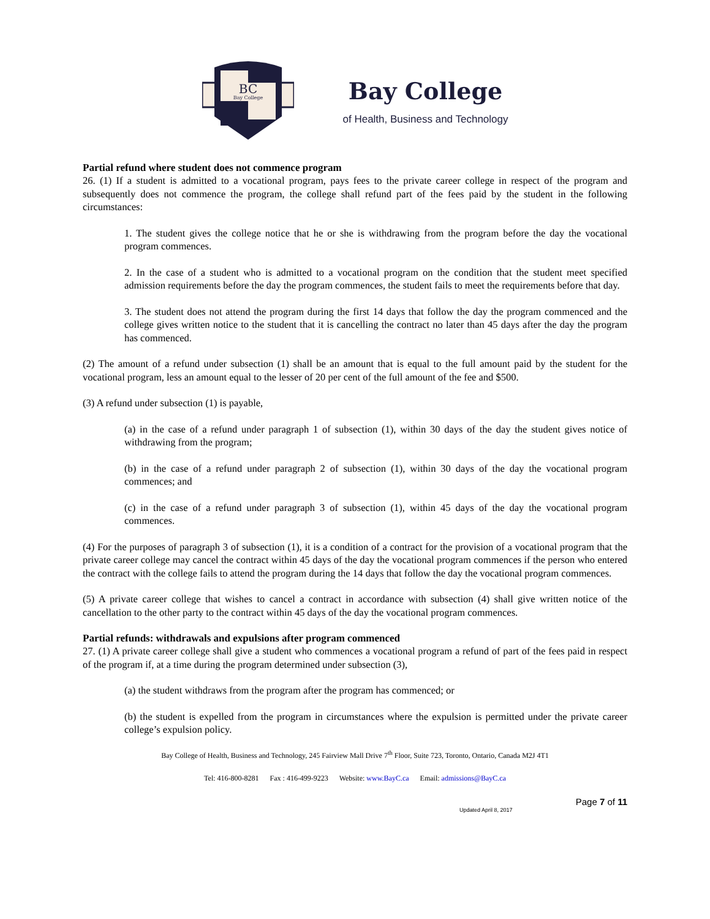BC
Bay College
Bay College
of Health, Business and Technology
Partial refund where student does not commence program
26. (1) If a student is admitted to a vocational program, pays fees to the private career college in respect of the program and subsequently does not commence the program, the college shall refund part of the fees paid by the student in the following circumstances:
1. The student gives the college notice that he or she is withdrawing from the program before the day the vocational program commences.
2. In the case of a student who is admitted to a vocational program on the condition that the student meet specified admission requirements before the day the program commences, the student fails to meet the requirements before that day.
3. The student does not attend the program during the first 14 days that follow the day the program commenced and the college gives written notice to the student that it is cancelling the contract no later than 45 days after the day the program has commenced.
(2) The amount of a refund under subsection (1) shall be an amount that is equal to the full amount paid by the student for the vocational program, less an amount equal to the lesser of 20 per cent of the full amount of the fee and $500.
(3) A refund under subsection (1) is payable,
(a) in the case of a refund under paragraph 1 of subsection (1), within 30 days of the day the student gives notice of withdrawing from the program;
(b) in the case of a refund under paragraph 2 of subsection (1), within 30 days of the day the vocational program commences; and
(c) in the case of a refund under paragraph 3 of subsection (1), within 45 days of the day the vocational program commences.
(4) For the purposes of paragraph 3 of subsection (1), it is a condition of a contract for the provision of a vocational program that the private career college may cancel the contract within 45 days of the day the vocational program commences if the person who entered the contract with the college fails to attend the program during the 14 days that follow the day the vocational program commences.
(5) A private career college that wishes to cancel a contract in accordance with subsection (4) shall give written notice of the cancellation to the other party to the contract within 45 days of the day the vocational program commences.
Partial refunds: withdrawals and expulsions after program commenced
27. (1) A private career college shall give a student who commences a vocational program a refund of part of the fees paid in respect of the program if, at a time during the program determined under subsection (3),
(a) the student withdraws from the program after the program has commenced; or
(b) the student is expelled from the program in circumstances where the expulsion is permitted under the private career college’s expulsion policy.
Bay College of Health, Business and Technology, 245 Fairview Mall Drive 7<sup>th</sup> Floor, Suite 723, Toronto, Ontario, Canada M2J 4T1
Tel: 416-800-8281 Fax : 416-499-9223 Website: www.BayC.ca Email: admissions@BayC.ca
Page 7 of 11
Updated April 8, 2017